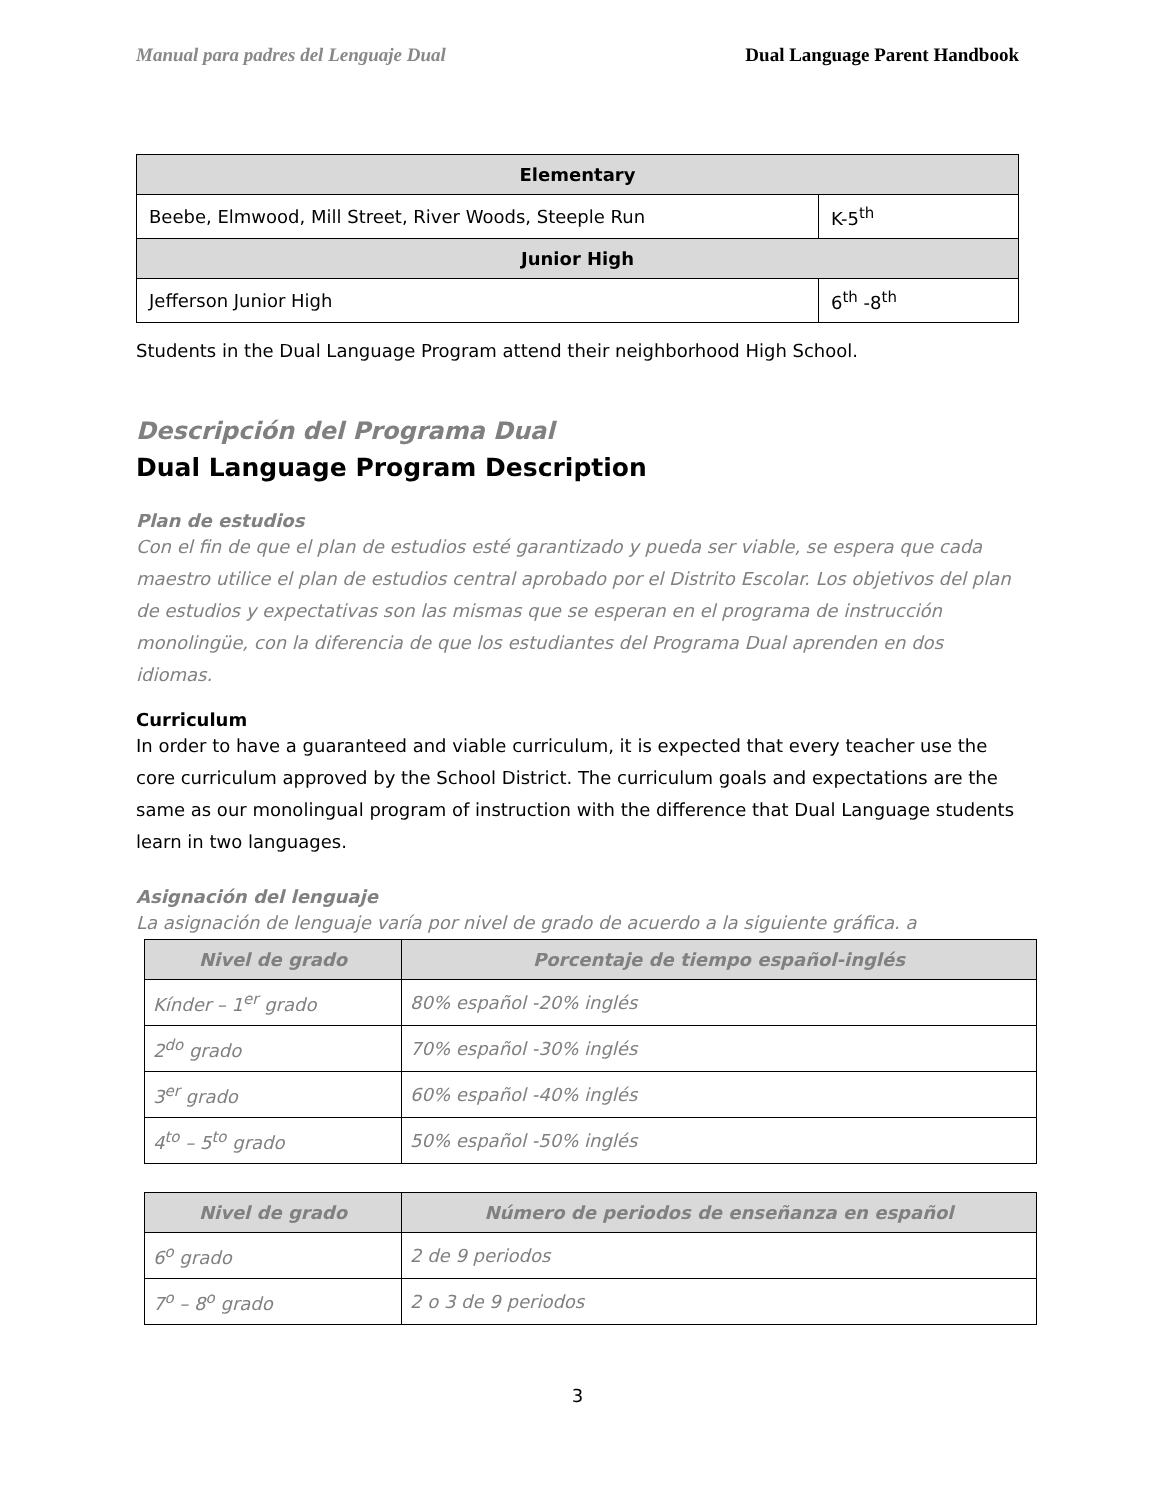Manual para padres del Lenguaje Dual Dual Language Parent Handbook
| Elementary | |
| --- | --- |
| Beebe, Elmwood, Mill Street, River Woods, Steeple Run | K-5<sup>th</sup> |
| Junior High | |
| Jefferson Junior High | 6<sup>th</sup> -8<sup>th</sup> |
Students in the Dual Language Program attend their neighborhood High School.
Descripción del Programa Dual
Dual Language Program Description
Plan de estudios
Con el fin de que el plan de estudios esté garantizado y pueda ser viable, se espera que cada maestro utilice el plan de estudios central aprobado por el Distrito Escolar. Los objetivos del plan de estudios y expectativas son las mismas que se esperan en el programa de instrucción monolingüe, con la diferencia de que los estudiantes del Programa Dual aprenden en dos idiomas.
Curriculum
In order to have a guaranteed and viable curriculum, it is expected that every teacher use the core curriculum approved by the School District. The curriculum goals and expectations are the same as our monolingual program of instruction with the difference that Dual Language students learn in two languages.
Asignación del lenguaje
La asignación de lenguaje varía por nivel de grado de acuerdo a la siguiente gráfica. a
| Nivel de grado | Porcentaje de tiempo español-inglés |
| --- | --- |
| Kínder – 1<sup>er</sup> grado | 80% español -20% inglés |
| 2<sup>do</sup> grado | 70% español -30% inglés |
| 3<sup>er</sup> grado | 60% español -40% inglés |
| 4<sup>to</sup> – 5<sup>to</sup> grado | 50% español -50% inglés |
| Nivel de grado | Número de periodos de enseñanza en español |
| --- | --- |
| 6<sup>o</sup> grado | 2 de 9 periodos |
| 7<sup>o</sup> – 8<sup>o</sup> grado | 2 o 3 de 9 periodos |
3